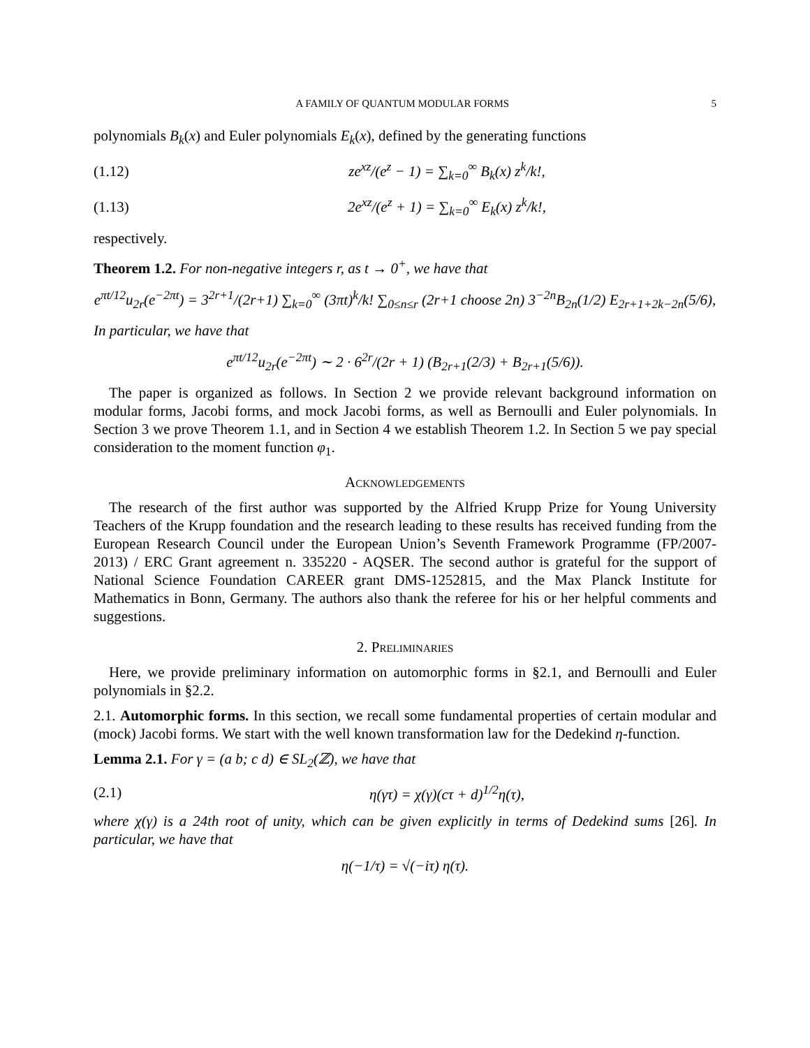A FAMILY OF QUANTUM MODULAR FORMS 5
polynomials B<sub>k</sub>(x) and Euler polynomials E<sub>k</sub>(x), defined by the generating functions
(1.12) ze<sup>xz</sup>/(e<sup>z</sup> − 1) = ∑<sub>k=0</sub><sup>∞</sup> B<sub>k</sub>(x) z<sup>k</sup>/k!,
(1.13) 2e<sup>xz</sup>/(e<sup>z</sup> + 1) = ∑<sub>k=0</sub><sup>∞</sup> E<sub>k</sub>(x) z<sup>k</sup>/k!,
respectively.
Theorem 1.2. For non-negative integers r, as t → 0<sup>+</sup>, we have that
e<sup>πt/12</sup>u<sub>2r</sub>(e<sup>−2πt</sup>) = 3<sup>2r+1</sup>/(2r+1) ∑<sub>k=0</sub><sup>∞</sup> (3πt)<sup>k</sup>/k! ∑<sub>0≤n≤r</sub> (2r+1 choose 2n) 3<sup>−2n</sup>B<sub>2n</sub>(1/2) E<sub>2r+1+2k−2n</sub>(5/6),
In particular, we have that
e<sup>πt/12</sup>u<sub>2r</sub>(e<sup>−2πt</sup>) ∼ 2 · 6<sup>2r</sup>/(2r + 1) (B<sub>2r+1</sub>(2/3) + B<sub>2r+1</sub>(5/6)).
The paper is organized as follows. In Section 2 we provide relevant background information on modular forms, Jacobi forms, and mock Jacobi forms, as well as Bernoulli and Euler polynomials. In Section 3 we prove Theorem 1.1, and in Section 4 we establish Theorem 1.2. In Section 5 we pay special consideration to the moment function φ<sub>1</sub>.
Acknowledgements
The research of the first author was supported by the Alfried Krupp Prize for Young University Teachers of the Krupp foundation and the research leading to these results has received funding from the European Research Council under the European Union’s Seventh Framework Programme (FP/2007-2013) / ERC Grant agreement n. 335220 - AQSER. The second author is grateful for the support of National Science Foundation CAREER grant DMS-1252815, and the Max Planck Institute for Mathematics in Bonn, Germany. The authors also thank the referee for his or her helpful comments and suggestions.
2. Preliminaries
Here, we provide preliminary information on automorphic forms in §2.1, and Bernoulli and Euler polynomials in §2.2.
2.1. Automorphic forms. In this section, we recall some fundamental properties of certain modular and (mock) Jacobi forms. We start with the well known transformation law for the Dedekind η-function.
Lemma 2.1. For γ = (a b; c d) ∈ SL<sub>2</sub>(ℤ), we have that
(2.1) η(γτ) = χ(γ)(cτ + d)<sup>1/2</sup>η(τ),
where χ(γ) is a 24th root of unity, which can be given explicitly in terms of Dedekind sums [26]. In particular, we have that
η(−1/τ) = √(−iτ) η(τ).